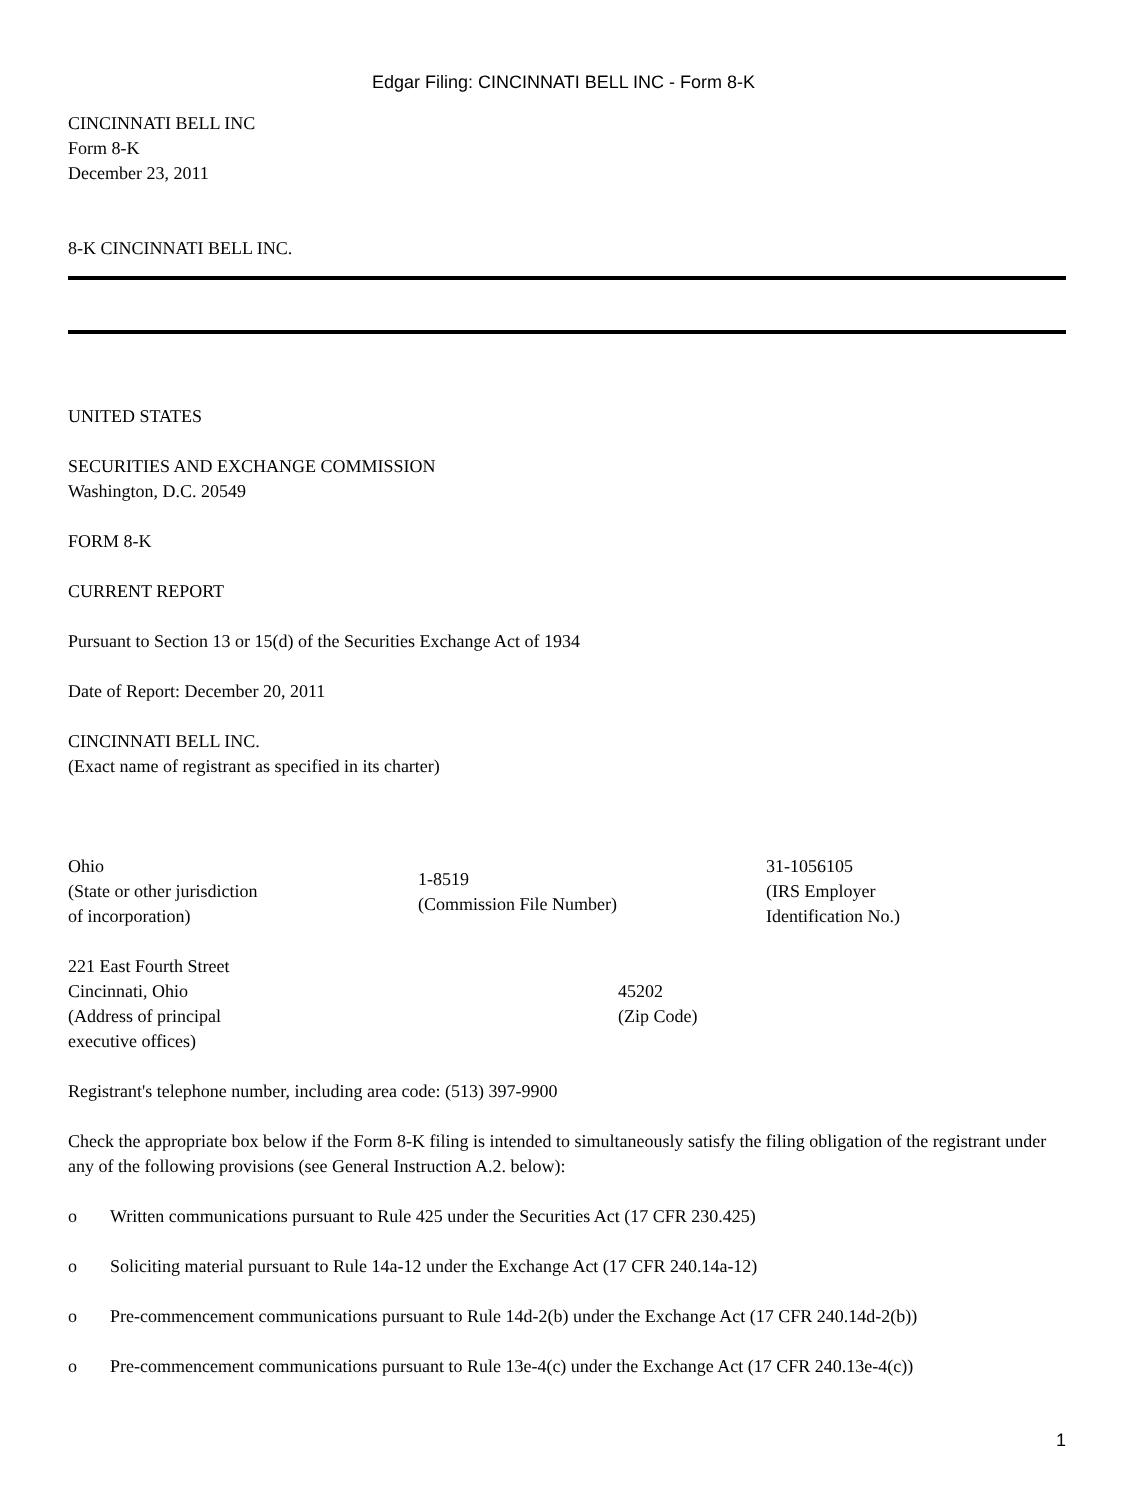Edgar Filing: CINCINNATI BELL INC - Form 8-K
CINCINNATI BELL INC
Form 8-K
December 23, 2011
8-K CINCINNATI BELL INC.
UNITED STATES
SECURITIES AND EXCHANGE COMMISSION
Washington, D.C. 20549
FORM 8-K
CURRENT REPORT
Pursuant to Section 13 or 15(d) of the Securities Exchange Act of 1934
Date of Report: December 20, 2011
CINCINNATI BELL INC.
(Exact name of registrant as specified in its charter)
| Ohio (State or other jurisdiction of incorporation) | 1-8519 (Commission File Number) | 31-1056105 (IRS Employer Identification No.) |
| 221 East Fourth Street Cincinnati, Ohio (Address of principal executive offices) | 45202 (Zip Code) |
Registrant's telephone number, including area code: (513) 397-9900
Check the appropriate box below if the Form 8-K filing is intended to simultaneously satisfy the filing obligation of the registrant under any of the following provisions (see General Instruction A.2. below):
| o | Written communications pursuant to Rule 425 under the Securities Act (17 CFR 230.425) |
| o | Soliciting material pursuant to Rule 14a-12 under the Exchange Act (17 CFR 240.14a-12) |
| o | Pre-commencement communications pursuant to Rule 14d-2(b) under the Exchange Act (17 CFR 240.14d-2(b)) |
| o | Pre-commencement communications pursuant to Rule 13e-4(c) under the Exchange Act (17 CFR 240.13e-4(c)) |
1